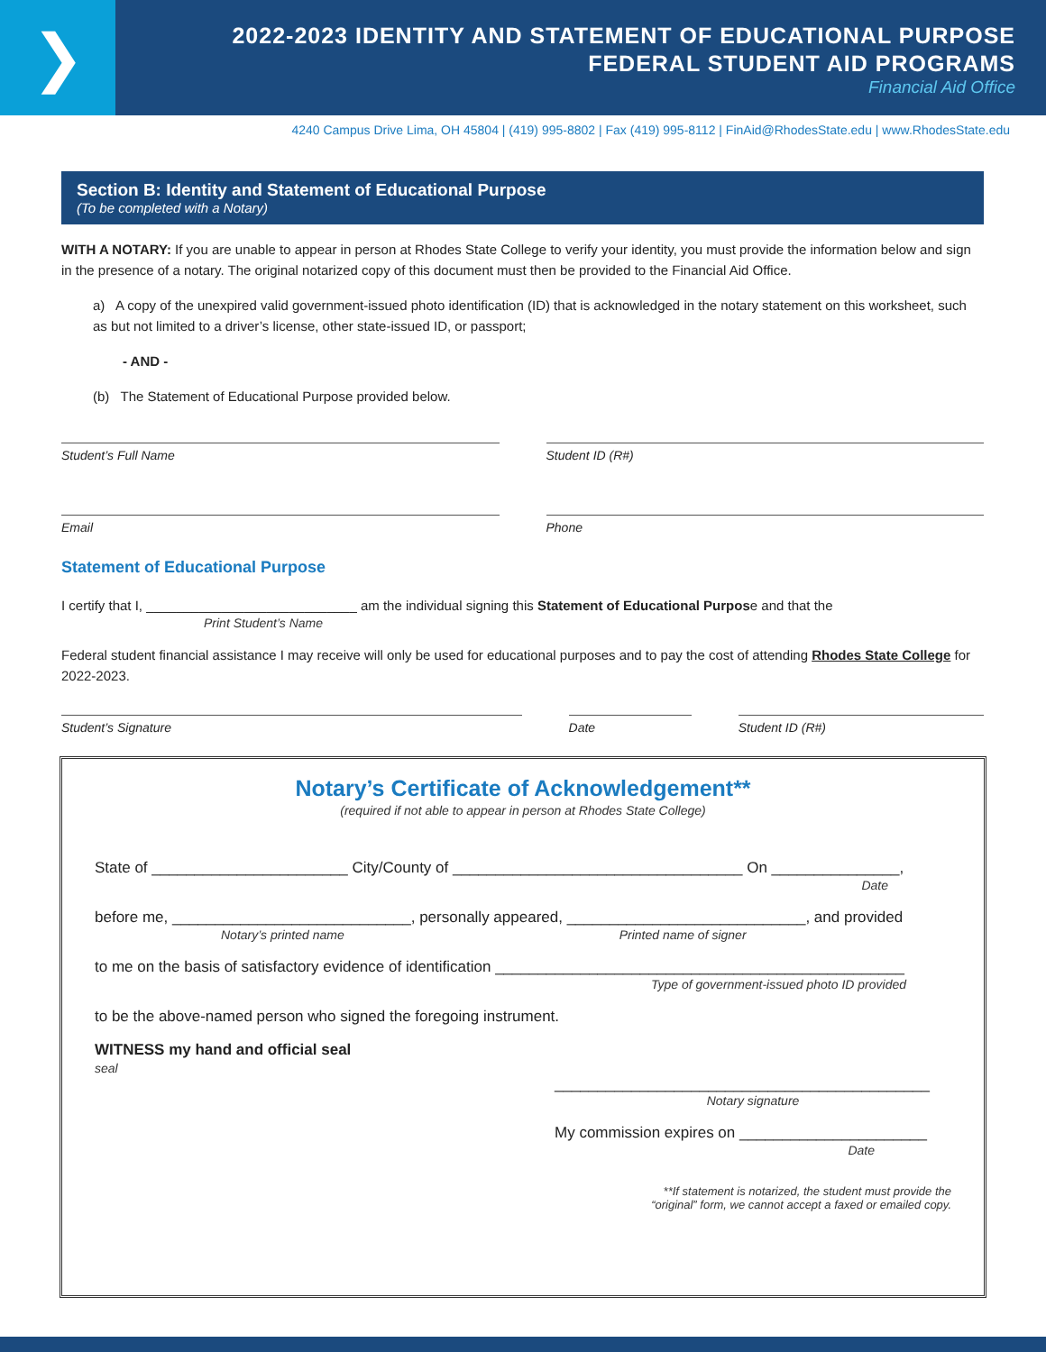❯
2022-2023 IDENTITY AND STATEMENT OF EDUCATIONAL PURPOSE
FEDERAL STUDENT AID PROGRAMS
Financial Aid Office
4240 Campus Drive Lima, OH 45804 | (419) 995-8802 | Fax (419) 995-8112 | FinAid@RhodesState.edu | www.RhodesState.edu
Section B: Identity and Statement of Educational Purpose
(To be completed with a Notary)
WITH A NOTARY: If you are unable to appear in person at Rhodes State College to verify your identity, you must provide the information below and sign in the presence of a notary. The original notarized copy of this document must then be provided to the Financial Aid Office.
a) A copy of the unexpired valid government-issued photo identification (ID) that is acknowledged in the notary statement on this worksheet, such as but not limited to a driver’s license, other state-issued ID, or passport;
- AND -
(b) The Statement of Educational Purpose provided below.
Student’s Full Name Student ID (R#)
Email Phone
Statement of Educational Purpose
I certify that I, ____________________________ am the individual signing this Statement of Educational Purpose and that the
Print Student’s Name
Federal student financial assistance I may receive will only be used for educational purposes and to pay the cost of attending Rhodes State College for 2022-2023.
Student’s Signature Date Student ID (R#)
Notary’s Certificate of Acknowledgement**
(required if not able to appear in person at Rhodes State College)
State of _______________________ City/County of __________________________________ On _______________,
Date
before me, ____________________________, personally appeared, ____________________________, and provided
Notary’s printed name Printed name of signer
to me on the basis of satisfactory evidence of identification ________________________________________________
Type of government-issued photo ID provided
to be the above-named person who signed the foregoing instrument.
WITNESS my hand and official seal
seal
____________________________________________
Notary signature
My commission expires on ______________________
Date
**If statement is notarized, the student must provide the
“original” form, we cannot accept a faxed or emailed copy.